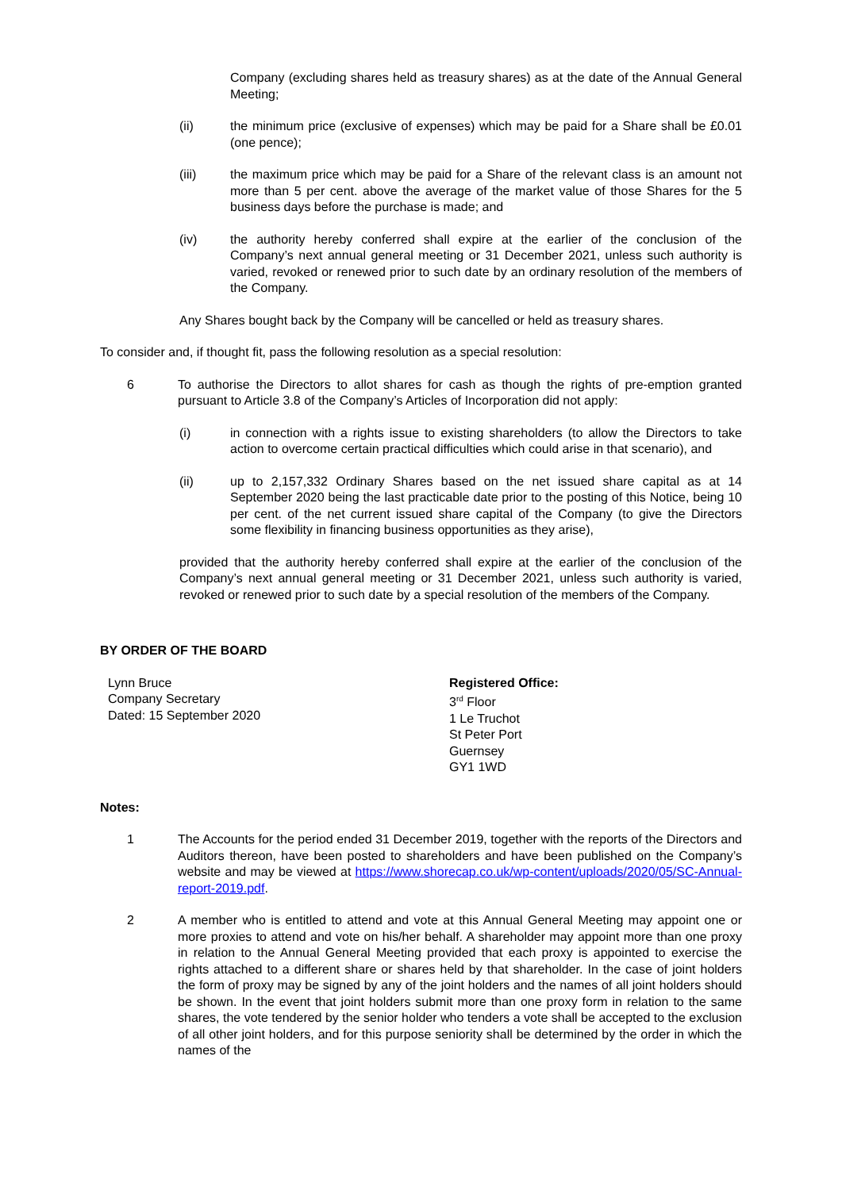Company (excluding shares held as treasury shares) as at the date of the Annual General Meeting;
(ii) the minimum price (exclusive of expenses) which may be paid for a Share shall be £0.01 (one pence);
(iii) the maximum price which may be paid for a Share of the relevant class is an amount not more than 5 per cent. above the average of the market value of those Shares for the 5 business days before the purchase is made; and
(iv) the authority hereby conferred shall expire at the earlier of the conclusion of the Company’s next annual general meeting or 31 December 2021, unless such authority is varied, revoked or renewed prior to such date by an ordinary resolution of the members of the Company.
Any Shares bought back by the Company will be cancelled or held as treasury shares.
To consider and, if thought fit, pass the following resolution as a special resolution:
6 To authorise the Directors to allot shares for cash as though the rights of pre-emption granted pursuant to Article 3.8 of the Company’s Articles of Incorporation did not apply:
(i) in connection with a rights issue to existing shareholders (to allow the Directors to take action to overcome certain practical difficulties which could arise in that scenario), and
(ii) up to 2,157,332 Ordinary Shares based on the net issued share capital as at 14 September 2020 being the last practicable date prior to the posting of this Notice, being 10 per cent. of the net current issued share capital of the Company (to give the Directors some flexibility in financing business opportunities as they arise),
provided that the authority hereby conferred shall expire at the earlier of the conclusion of the Company’s next annual general meeting or 31 December 2021, unless such authority is varied, revoked or renewed prior to such date by a special resolution of the members of the Company.
BY ORDER OF THE BOARD
Lynn Bruce
Company Secretary
Dated: 15 September 2020
Registered Office:
3<sup>rd</sup> Floor
1 Le Truchot
St Peter Port
Guernsey
GY1 1WD
Notes:
1 The Accounts for the period ended 31 December 2019, together with the reports of the Directors and Auditors thereon, have been posted to shareholders and have been published on the Company’s website and may be viewed at https://www.shorecap.co.uk/wp-content/uploads/2020/05/SC-Annual-report-2019.pdf.
2 A member who is entitled to attend and vote at this Annual General Meeting may appoint one or more proxies to attend and vote on his/her behalf. A shareholder may appoint more than one proxy in relation to the Annual General Meeting provided that each proxy is appointed to exercise the rights attached to a different share or shares held by that shareholder. In the case of joint holders the form of proxy may be signed by any of the joint holders and the names of all joint holders should be shown. In the event that joint holders submit more than one proxy form in relation to the same shares, the vote tendered by the senior holder who tenders a vote shall be accepted to the exclusion of all other joint holders, and for this purpose seniority shall be determined by the order in which the names of the